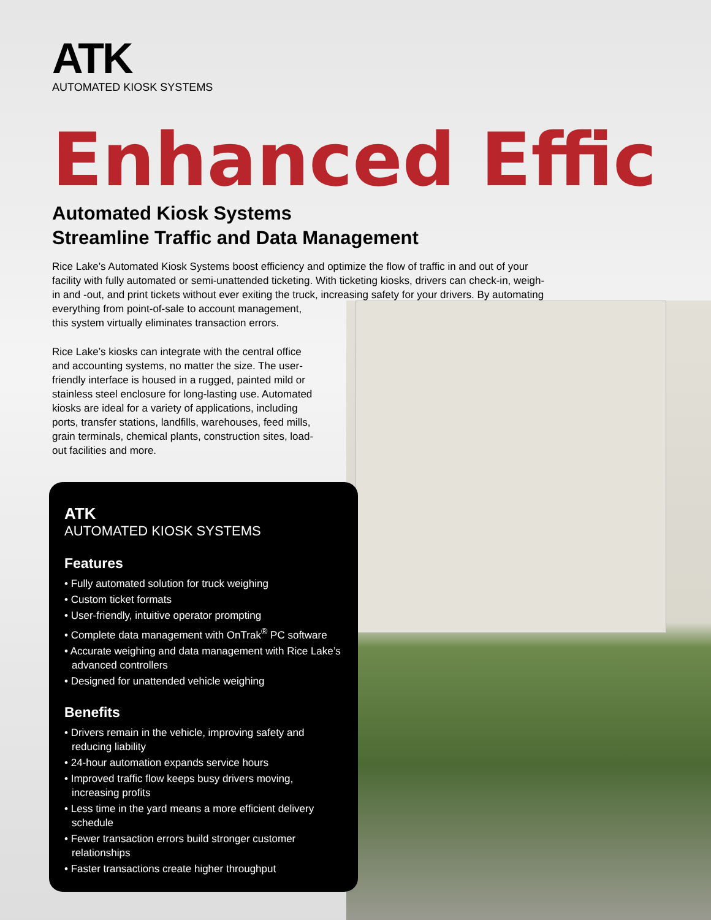ATK
AUTOMATED KIOSK SYSTEMS
Enhanced Effic
Automated Kiosk Systems
Streamline Traffic and Data Management
Rice Lake’s Automated Kiosk Systems boost efficiency and optimize the flow of traffic in and out of your facility with fully automated or semi-unattended ticketing. With ticketing kiosks, drivers can check-in, weigh-in and -out, and print tickets without ever exiting the truck, increasing safety for your drivers. By automating everything from point-of-sale to account management,
this system virtually eliminates transaction errors.
Rice Lake’s kiosks can integrate with the central office and accounting systems, no matter the size. The user-friendly interface is housed in a rugged, painted mild or stainless steel enclosure for long-lasting use. Automated kiosks are ideal for a variety of applications, including ports, transfer stations, landfills, warehouses, feed mills, grain terminals, chemical plants, construction sites, load-out facilities and more.
ATK
AUTOMATED KIOSK SYSTEMS
Features
• Fully automated solution for truck weighing
• Custom ticket formats
• User-friendly, intuitive operator prompting
• Complete data management with OnTrak<sup>®</sup> PC software
• Accurate weighing and data management with Rice Lake’s advanced controllers
• Designed for unattended vehicle weighing
Benefits
• Drivers remain in the vehicle, improving safety and reducing liability
• 24-hour automation expands service hours
• Improved traffic flow keeps busy drivers moving, increasing profits
• Less time in the yard means a more efficient delivery schedule
• Fewer transaction errors build stronger customer relationships
• Faster transactions create higher throughput